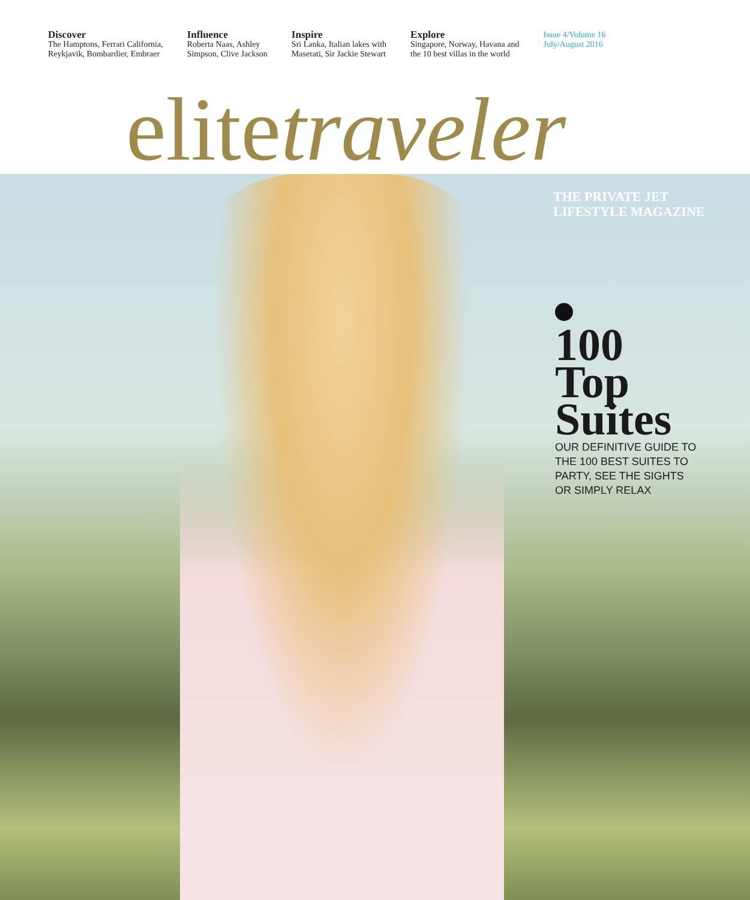Discover
The Hamptons, Ferrari California,
Reykjavik, Bombardier, Embraer
Influence
Roberta Naas, Ashley
Simpson, Clive Jackson
Inspire
Sri Lanka, Italian lakes with
Maserati, Sir Jackie Stewart
Explore
Singapore, Norway, Havana and
the 10 best villas in the world
Issue 4/Volume 16
July/August 2016
elitetraveler
THE PRIVATE JET
LIFESTYLE MAGAZINE
100
Top
Suites
OUR DEFINITIVE GUIDE TO
THE 100 BEST SUITES TO
PARTY, SEE THE SIGHTS
OR SIMPLY RELAX